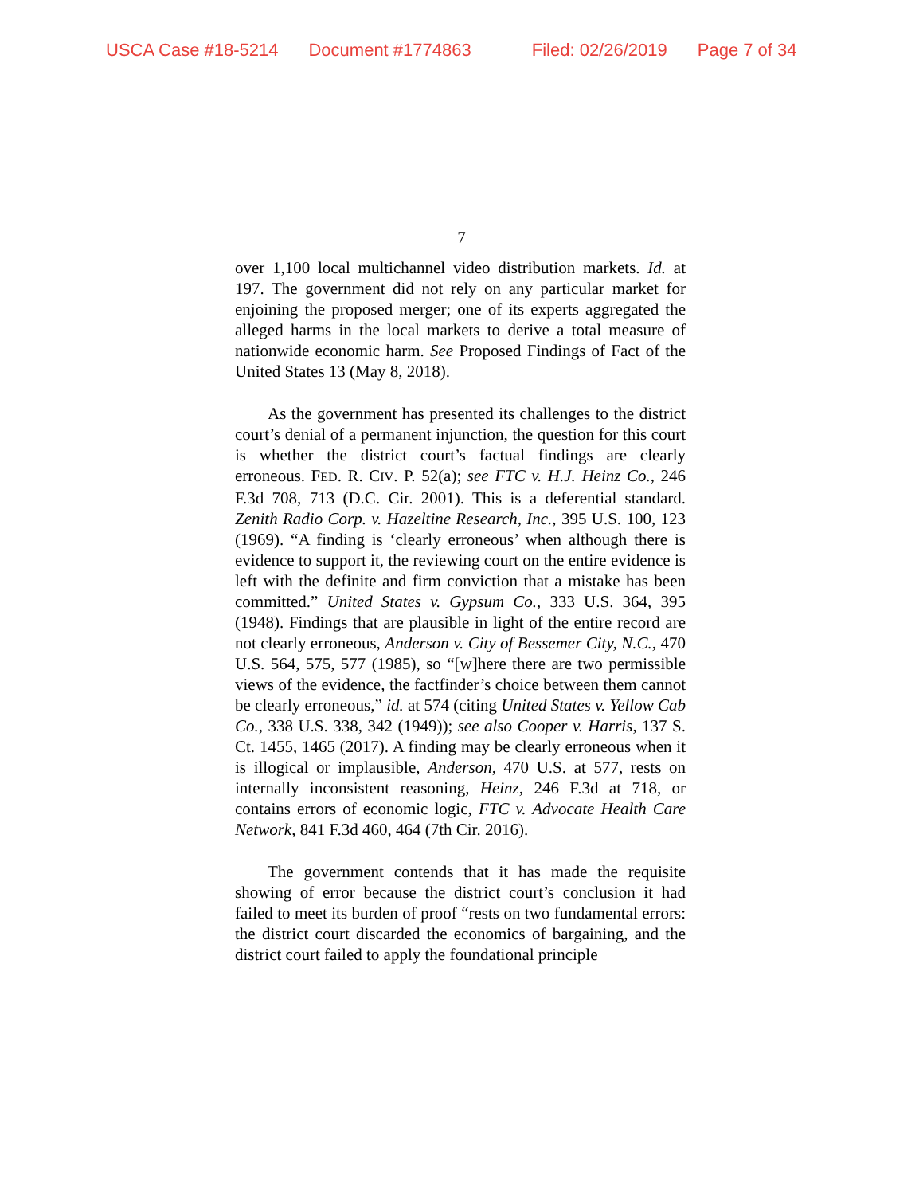USCA Case #18-5214 Document #1774863 Filed: 02/26/2019 Page 7 of 34
7
over 1,100 local multichannel video distribution markets. Id. at 197. The government did not rely on any particular market for enjoining the proposed merger; one of its experts aggregated the alleged harms in the local markets to derive a total measure of nationwide economic harm. See Proposed Findings of Fact of the United States 13 (May 8, 2018).
As the government has presented its challenges to the district court’s denial of a permanent injunction, the question for this court is whether the district court’s factual findings are clearly erroneous. FED. R. CIV. P. 52(a); see FTC v. H.J. Heinz Co., 246 F.3d 708, 713 (D.C. Cir. 2001). This is a deferential standard. Zenith Radio Corp. v. Hazeltine Research, Inc., 395 U.S. 100, 123 (1969). “A finding is ‘clearly erroneous’ when although there is evidence to support it, the reviewing court on the entire evidence is left with the definite and firm conviction that a mistake has been committed.” United States v. Gypsum Co., 333 U.S. 364, 395 (1948). Findings that are plausible in light of the entire record are not clearly erroneous, Anderson v. City of Bessemer City, N.C., 470 U.S. 564, 575, 577 (1985), so “[w]here there are two permissible views of the evidence, the factfinder’s choice between them cannot be clearly erroneous,” id. at 574 (citing United States v. Yellow Cab Co., 338 U.S. 338, 342 (1949)); see also Cooper v. Harris, 137 S. Ct. 1455, 1465 (2017). A finding may be clearly erroneous when it is illogical or implausible, Anderson, 470 U.S. at 577, rests on internally inconsistent reasoning, Heinz, 246 F.3d at 718, or contains errors of economic logic, FTC v. Advocate Health Care Network, 841 F.3d 460, 464 (7th Cir. 2016).
The government contends that it has made the requisite showing of error because the district court’s conclusion it had failed to meet its burden of proof “rests on two fundamental errors: the district court discarded the economics of bargaining, and the district court failed to apply the foundational principle